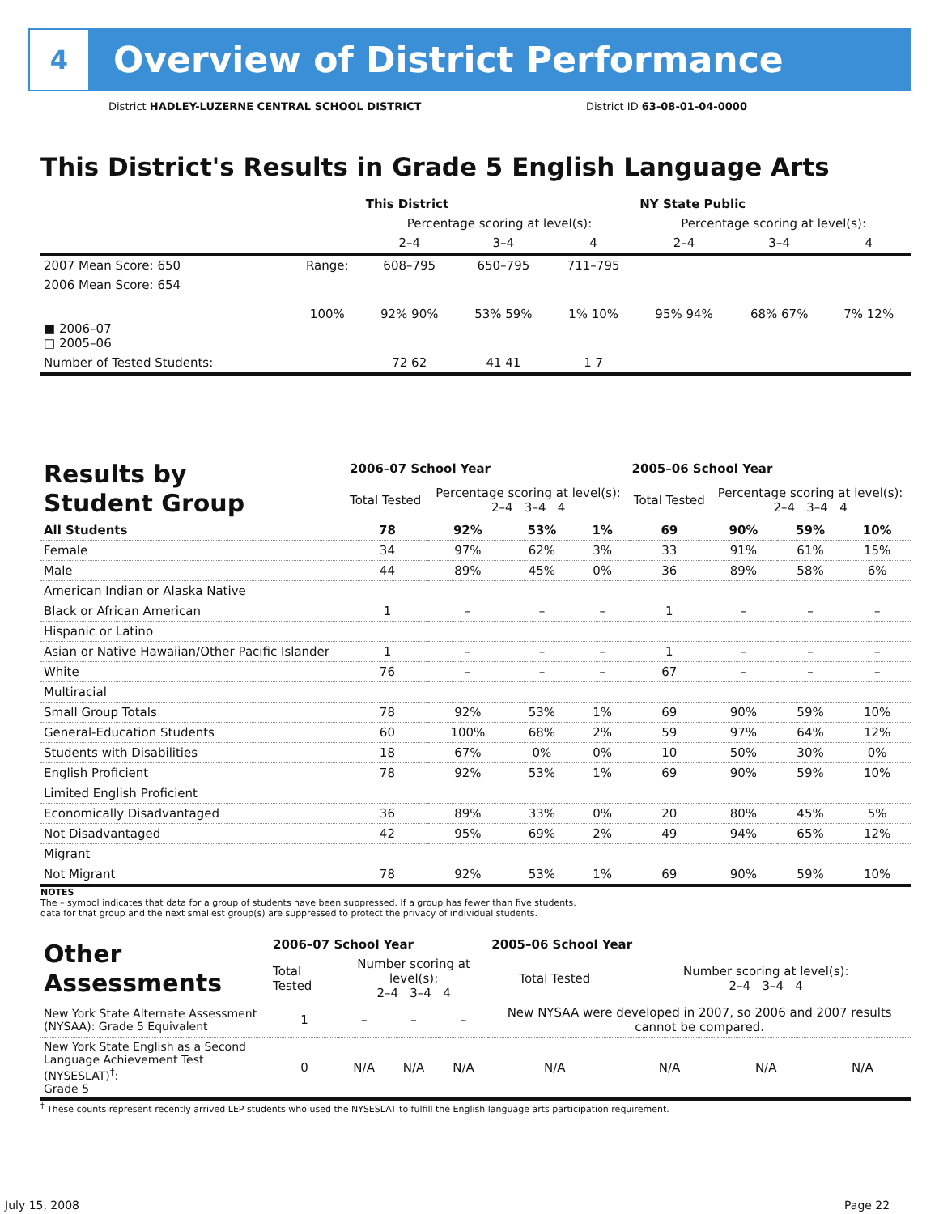4
Overview of District Performance
District HADLEY-LUZERNE CENTRAL SCHOOL DISTRICT
District ID 63-08-01-04-0000
This District's Results in Grade 5 English Language Arts
| | | This District | | | NY State Public | | |
| --- | --- | --- | --- | --- | --- | --- | --- |
| | | Percentage scoring at level(s): | | | Percentage scoring at level(s): | | |
| | | 2–4 | 3–4 | 4 | 2–4 | 3–4 | 4 |
| 2007 Mean Score: 650 | Range: | 608–795 | 650–795 | 711–795 | | | |
| 2006 Mean Score: 654 ■ 2006–07 □ 2005–06 | 100% | 92% 90% | 53% 59% | 1% 10% | 95% 94% | 68% 67% | 7% 12% |
| Number of Tested Students: | | 72 62 | 41 41 | 1 7 | | | |
| Results by Student Group | 2006–07 School Year | | | | 2005–06 School Year | | | |
| --- | --- | --- | --- | --- | --- | --- | --- | --- |
| | Total Tested | Percentage scoring at level(s): 2–4 3–4 4 | | | Total Tested | Percentage scoring at level(s): 2–4 3–4 4 | | |
| All Students | 78 | 92% | 53% | 1% | 69 | 90% | 59% | 10% |
| Female | 34 | 97% | 62% | 3% | 33 | 91% | 61% | 15% |
| Male | 44 | 89% | 45% | 0% | 36 | 89% | 58% | 6% |
| American Indian or Alaska Native | | | | | | | | |
| Black or African American | 1 | – | – | – | 1 | – | – | – |
| Hispanic or Latino | | | | | | | | |
| Asian or Native Hawaiian/Other Pacific Islander | 1 | – | – | – | 1 | – | – | – |
| White | 76 | – | – | – | 67 | – | – | – |
| Multiracial | | | | | | | | |
| Small Group Totals | 78 | 92% | 53% | 1% | 69 | 90% | 59% | 10% |
| General-Education Students | 60 | 100% | 68% | 2% | 59 | 97% | 64% | 12% |
| Students with Disabilities | 18 | 67% | 0% | 0% | 10 | 50% | 30% | 0% |
| English Proficient | 78 | 92% | 53% | 1% | 69 | 90% | 59% | 10% |
| Limited English Proficient | | | | | | | | |
| Economically Disadvantaged | 36 | 89% | 33% | 0% | 20 | 80% | 45% | 5% |
| Not Disadvantaged | 42 | 95% | 69% | 2% | 49 | 94% | 65% | 12% |
| Migrant | | | | | | | | |
| Not Migrant | 78 | 92% | 53% | 1% | 69 | 90% | 59% | 10% |
NOTES
The – symbol indicates that data for a group of students have been suppressed. If a group has fewer than five students,
data for that group and the next smallest group(s) are suppressed to protect the privacy of individual students.
| Other Assessments | 2006–07 School Year | | | | 2005–06 School Year | | | |
| --- | --- | --- | --- | --- | --- | --- | --- | --- |
| | Total Tested | Number scoring at level(s): 2–4 3–4 4 | | | Total Tested | Number scoring at level(s): 2–4 3–4 4 | | |
| New York State Alternate Assessment (NYSAA): Grade 5 Equivalent | 1 | – | – | – | New NYSAA were developed in 2007, so 2006 and 2007 results cannot be compared. | | | |
| New York State English as a Second Language Achievement Test (NYSESLAT)<sup>†</sup>: Grade 5 | 0 | N/A | N/A | N/A | N/A | N/A | N/A | N/A |
<sup>†</sup> These counts represent recently arrived LEP students who used the NYSESLAT to fulfill the English language arts participation requirement.
July 15, 2008 Page 22